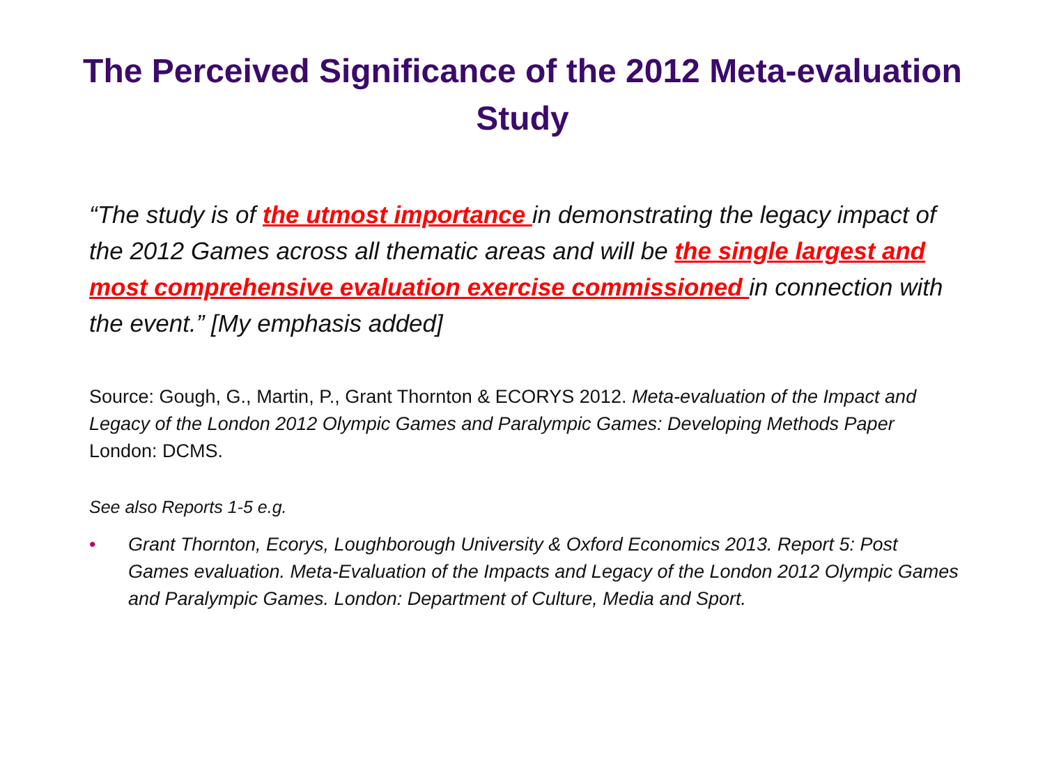The Perceived Significance of the 2012 Meta-evaluation Study
“The study is of the utmost importance in demonstrating the legacy impact of the 2012 Games across all thematic areas and will be the single largest and most comprehensive evaluation exercise commissioned in connection with the event.” [My emphasis added]
Source: Gough, G., Martin, P., Grant Thornton & ECORYS 2012. Meta-evaluation of the Impact and Legacy of the London 2012 Olympic Games and Paralympic Games: Developing Methods Paper London: DCMS.
See also Reports 1-5 e.g.
• Grant Thornton, Ecorys, Loughborough University & Oxford Economics 2013. Report 5: Post Games evaluation. Meta-Evaluation of the Impacts and Legacy of the London 2012 Olympic Games and Paralympic Games. London: Department of Culture, Media and Sport.